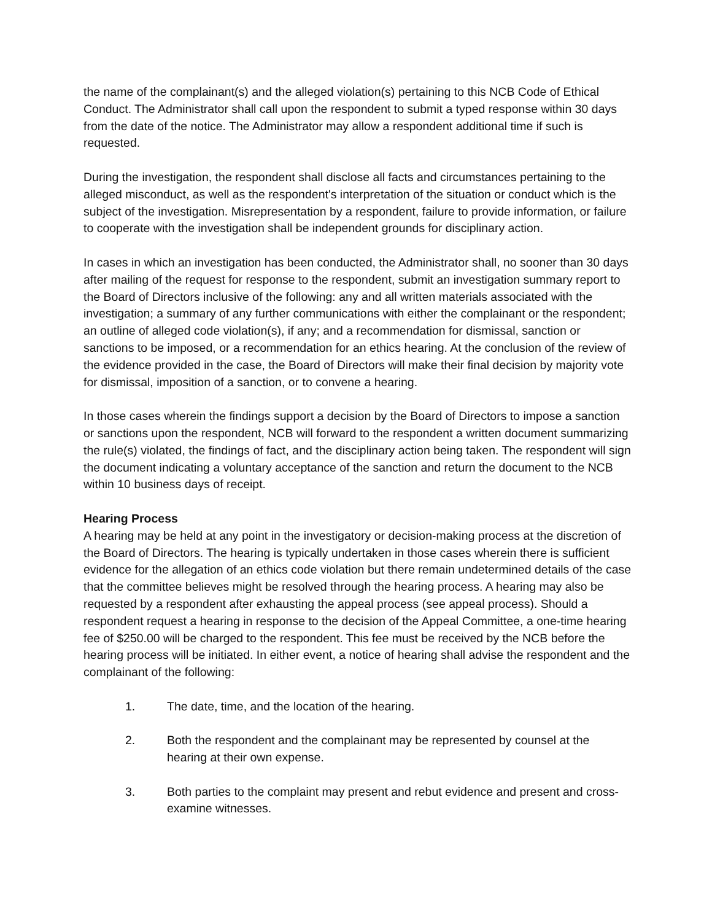the name of the complainant(s) and the alleged violation(s) pertaining to this NCB Code of Ethical Conduct. The Administrator shall call upon the respondent to submit a typed response within 30 days from the date of the notice. The Administrator may allow a respondent additional time if such is requested.
During the investigation, the respondent shall disclose all facts and circumstances pertaining to the alleged misconduct, as well as the respondent's interpretation of the situation or conduct which is the subject of the investigation. Misrepresentation by a respondent, failure to provide information, or failure to cooperate with the investigation shall be independent grounds for disciplinary action.
In cases in which an investigation has been conducted, the Administrator shall, no sooner than 30 days after mailing of the request for response to the respondent, submit an investigation summary report to the Board of Directors inclusive of the following: any and all written materials associated with the investigation; a summary of any further communications with either the complainant or the respondent; an outline of alleged code violation(s), if any; and a recommendation for dismissal, sanction or sanctions to be imposed, or a recommendation for an ethics hearing. At the conclusion of the review of the evidence provided in the case, the Board of Directors will make their final decision by majority vote for dismissal, imposition of a sanction, or to convene a hearing.
In those cases wherein the findings support a decision by the Board of Directors to impose a sanction or sanctions upon the respondent, NCB will forward to the respondent a written document summarizing the rule(s) violated, the findings of fact, and the disciplinary action being taken. The respondent will sign the document indicating a voluntary acceptance of the sanction and return the document to the NCB within 10 business days of receipt.
Hearing Process
A hearing may be held at any point in the investigatory or decision-making process at the discretion of the Board of Directors. The hearing is typically undertaken in those cases wherein there is sufficient evidence for the allegation of an ethics code violation but there remain undetermined details of the case that the committee believes might be resolved through the hearing process. A hearing may also be requested by a respondent after exhausting the appeal process (see appeal process). Should a respondent request a hearing in response to the decision of the Appeal Committee, a one-time hearing fee of $250.00 will be charged to the respondent. This fee must be received by the NCB before the hearing process will be initiated. In either event, a notice of hearing shall advise the respondent and the complainant of the following:
1. The date, time, and the location of the hearing.
2. Both the respondent and the complainant may be represented by counsel at the hearing at their own expense.
3. Both parties to the complaint may present and rebut evidence and present and cross-examine witnesses.